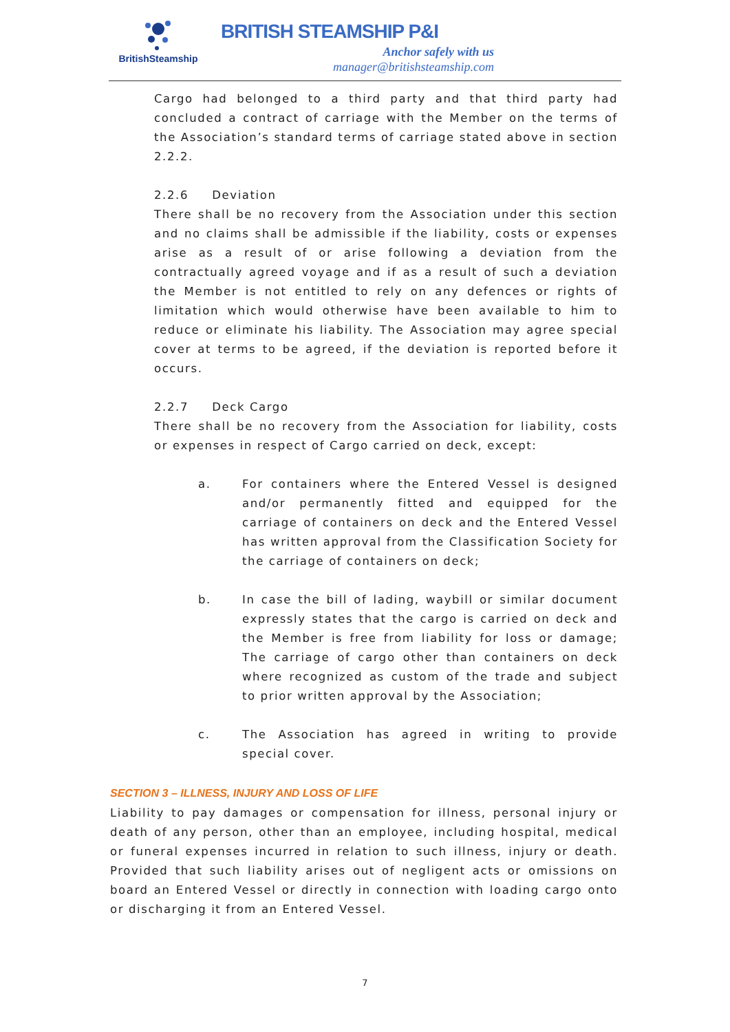BritishSteamship
BRITISH STEAMSHIP P&I
Anchor safely with us
manager@britishsteamship.com
Cargo had belonged to a third party and that third party had concluded a contract of carriage with the Member on the terms of the Association’s standard terms of carriage stated above in section 2.2.2.
2.2.6 Deviation
There shall be no recovery from the Association under this section and no claims shall be admissible if the liability, costs or expenses arise as a result of or arise following a deviation from the contractually agreed voyage and if as a result of such a deviation the Member is not entitled to rely on any defences or rights of limitation which would otherwise have been available to him to reduce or eliminate his liability. The Association may agree special cover at terms to be agreed, if the deviation is reported before it occurs.
2.2.7 Deck Cargo
There shall be no recovery from the Association for liability, costs or expenses in respect of Cargo carried on deck, except:
a. For containers where the Entered Vessel is designed and/or permanently fitted and equipped for the carriage of containers on deck and the Entered Vessel has written approval from the Classification Society for the carriage of containers on deck;
b. In case the bill of lading, waybill or similar document expressly states that the cargo is carried on deck and the Member is free from liability for loss or damage; The carriage of cargo other than containers on deck where recognized as custom of the trade and subject to prior written approval by the Association;
c. The Association has agreed in writing to provide special cover.
SECTION 3 – ILLNESS, INJURY AND LOSS OF LIFE
Liability to pay damages or compensation for illness, personal injury or death of any person, other than an employee, including hospital, medical or funeral expenses incurred in relation to such illness, injury or death. Provided that such liability arises out of negligent acts or omissions on board an Entered Vessel or directly in connection with loading cargo onto or discharging it from an Entered Vessel.
7